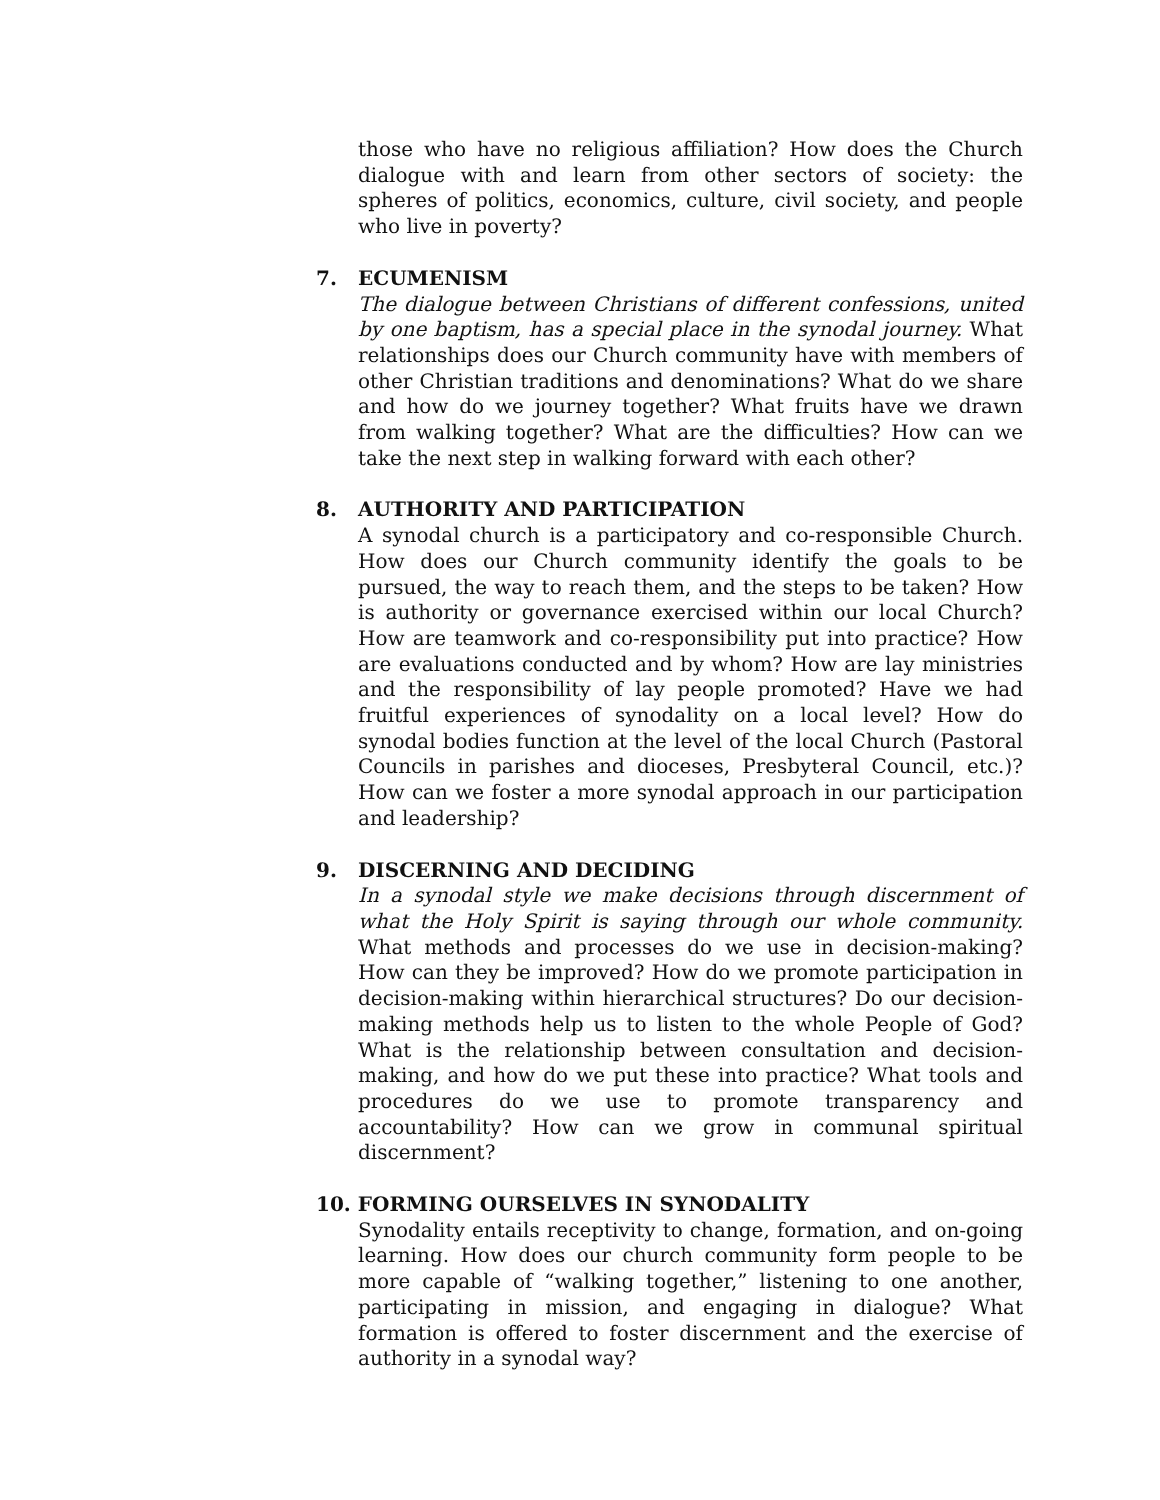those who have no religious affiliation? How does the Church dialogue with and learn from other sectors of society: the spheres of politics, economics, culture, civil society, and people who live in poverty?
7. ECUMENISM
The dialogue between Christians of different confessions, united by one baptism, has a special place in the synodal journey. What relationships does our Church community have with members of other Christian traditions and denominations? What do we share and how do we journey together? What fruits have we drawn from walking together? What are the difficulties? How can we take the next step in walking forward with each other?
8. AUTHORITY AND PARTICIPATION
A synodal church is a participatory and co-responsible Church. How does our Church community identify the goals to be pursued, the way to reach them, and the steps to be taken? How is authority or governance exercised within our local Church? How are teamwork and co-responsibility put into practice? How are evaluations conducted and by whom? How are lay ministries and the responsibility of lay people promoted? Have we had fruitful experiences of synodality on a local level? How do synodal bodies function at the level of the local Church (Pastoral Councils in parishes and dioceses, Presbyteral Council, etc.)? How can we foster a more synodal approach in our participation and leadership?
9. DISCERNING AND DECIDING
In a synodal style we make decisions through discernment of what the Holy Spirit is saying through our whole community. What methods and processes do we use in decision-making? How can they be improved? How do we promote participation in decision-making within hierarchical structures? Do our decision-making methods help us to listen to the whole People of God? What is the relationship between consultation and decision-making, and how do we put these into practice? What tools and procedures do we use to promote transparency and accountability? How can we grow in communal spiritual discernment?
10. FORMING OURSELVES IN SYNODALITY
Synodality entails receptivity to change, formation, and on-going learning. How does our church community form people to be more capable of “walking together,” listening to one another, participating in mission, and engaging in dialogue? What formation is offered to foster discernment and the exercise of authority in a synodal way?